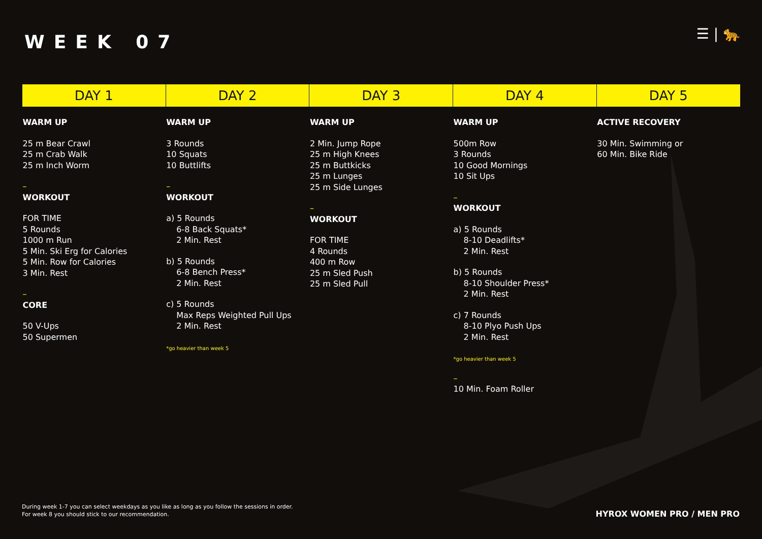WEEK 07 ☰ | 🐆
| DAY 1 | DAY 2 | DAY 3 | DAY 4 | DAY 5 |
| --- | --- | --- | --- | --- |
| WARM UP 25 m Bear Crawl 25 m Crab Walk 25 m Inch Worm – WORKOUT FOR TIME 5 Rounds 1000 m Run 5 Min. Ski Erg for Calories 5 Min. Row for Calories 3 Min. Rest – CORE 50 V-Ups 50 Supermen | WARM UP 3 Rounds 10 Squats 10 Buttlifts – WORKOUT a) 5 Rounds 6-8 Back Squats* 2 Min. Rest b) 5 Rounds 6-8 Bench Press* 2 Min. Rest c) 5 Rounds Max Reps Weighted Pull Ups 2 Min. Rest *go heavier than week 5 | WARM UP 2 Min. Jump Rope 25 m High Knees 25 m Buttkicks 25 m Lunges 25 m Side Lunges – WORKOUT FOR TIME 4 Rounds 400 m Row 25 m Sled Push 25 m Sled Pull | WARM UP 500m Row 3 Rounds 10 Good Mornings 10 Sit Ups – WORKOUT a) 5 Rounds 8-10 Deadlifts* 2 Min. Rest b) 5 Rounds 8-10 Shoulder Press* 2 Min. Rest c) 7 Rounds 8-10 Plyo Push Ups 2 Min. Rest *go heavier than week 5 – 10 Min. Foam Roller | ACTIVE RECOVERY 30 Min. Swimming or 60 Min. Bike Ride |
During week 1-7 you can select weekdays as you like as long as you follow the sessions in order.
For week 8 you should stick to our recommendation.
HYROX WOMEN PRO / MEN PRO